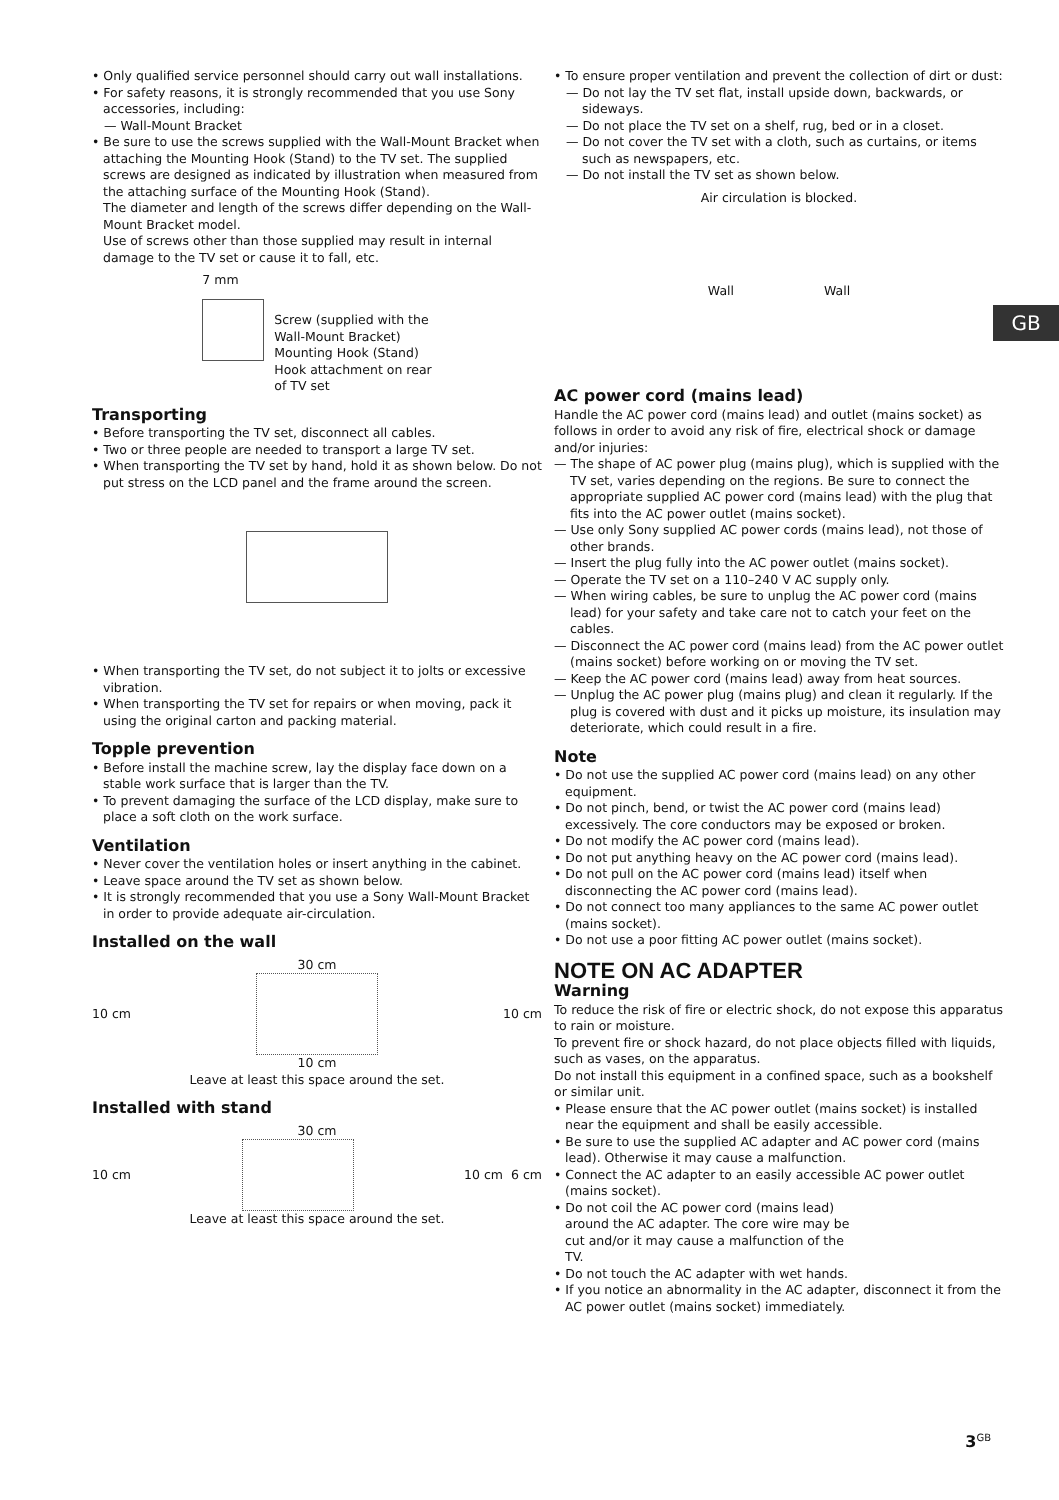GB
• Only qualified service personnel should carry out wall installations.
• For safety reasons, it is strongly recommended that you use Sony accessories, including:
— Wall-Mount Bracket
• Be sure to use the screws supplied with the Wall-Mount Bracket when attaching the Mounting Hook (Stand) to the TV set. The supplied screws are designed as indicated by illustration when measured from the attaching surface of the Mounting Hook (Stand).
The diameter and length of the screws differ depending on the Wall-Mount Bracket model.
Use of screws other than those supplied may result in internal damage to the TV set or cause it to fall, etc.
7 mm
Screw (supplied with the
Wall-Mount Bracket)
Mounting Hook (Stand)
Hook attachment on rear
of TV set
Transporting
• Before transporting the TV set, disconnect all cables.
• Two or three people are needed to transport a large TV set.
• When transporting the TV set by hand, hold it as shown below. Do not put stress on the LCD panel and the frame around the screen.
• When transporting the TV set, do not subject it to jolts or excessive vibration.
• When transporting the TV set for repairs or when moving, pack it using the original carton and packing material.
Topple prevention
• Before install the machine screw, lay the display face down on a stable work surface that is larger than the TV.
• To prevent damaging the surface of the LCD display, make sure to place a soft cloth on the work surface.
Ventilation
• Never cover the ventilation holes or insert anything in the cabinet.
• Leave space around the TV set as shown below.
• It is strongly recommended that you use a Sony Wall-Mount Bracket in order to provide adequate air-circulation.
Installed on the wall
30 cm
10 cm 10 cm
10 cm
Leave at least this space around the set.
Installed with stand
30 cm
10 cm 10 cm 6 cm
Leave at least this space around the set.
• To ensure proper ventilation and prevent the collection of dirt or dust:
— Do not lay the TV set flat, install upside down, backwards, or sideways.
— Do not place the TV set on a shelf, rug, bed or in a closet.
— Do not cover the TV set with a cloth, such as curtains, or items such as newspapers, etc.
— Do not install the TV set as shown below.
Air circulation is blocked.
Wall Wall
AC power cord (mains lead)
Handle the AC power cord (mains lead) and outlet (mains socket) as follows in order to avoid any risk of fire, electrical shock or damage and/or injuries:
— The shape of AC power plug (mains plug), which is supplied with the TV set, varies depending on the regions. Be sure to connect the appropriate supplied AC power cord (mains lead) with the plug that fits into the AC power outlet (mains socket).
— Use only Sony supplied AC power cords (mains lead), not those of other brands.
— Insert the plug fully into the AC power outlet (mains socket).
— Operate the TV set on a 110–240 V AC supply only.
— When wiring cables, be sure to unplug the AC power cord (mains lead) for your safety and take care not to catch your feet on the cables.
— Disconnect the AC power cord (mains lead) from the AC power outlet (mains socket) before working on or moving the TV set.
— Keep the AC power cord (mains lead) away from heat sources.
— Unplug the AC power plug (mains plug) and clean it regularly. If the plug is covered with dust and it picks up moisture, its insulation may deteriorate, which could result in a fire.
Note
• Do not use the supplied AC power cord (mains lead) on any other equipment.
• Do not pinch, bend, or twist the AC power cord (mains lead) excessively. The core conductors may be exposed or broken.
• Do not modify the AC power cord (mains lead).
• Do not put anything heavy on the AC power cord (mains lead).
• Do not pull on the AC power cord (mains lead) itself when disconnecting the AC power cord (mains lead).
• Do not connect too many appliances to the same AC power outlet (mains socket).
• Do not use a poor fitting AC power outlet (mains socket).
NOTE ON AC ADAPTER
Warning
To reduce the risk of fire or electric shock, do not expose this apparatus to rain or moisture.
To prevent fire or shock hazard, do not place objects filled with liquids, such as vases, on the apparatus.
Do not install this equipment in a confined space, such as a bookshelf or similar unit.
• Please ensure that the AC power outlet (mains socket) is installed near the equipment and shall be easily accessible.
• Be sure to use the supplied AC adapter and AC power cord (mains lead). Otherwise it may cause a malfunction.
• Connect the AC adapter to an easily accessible AC power outlet (mains socket).
• Do not coil the AC power cord (mains lead) around the AC adapter. The core wire may be cut and/or it may cause a malfunction of the TV.
• Do not touch the AC adapter with wet hands.
• If you notice an abnormality in the AC adapter, disconnect it from the AC power outlet (mains socket) immediately.
3<sup>GB</sup>